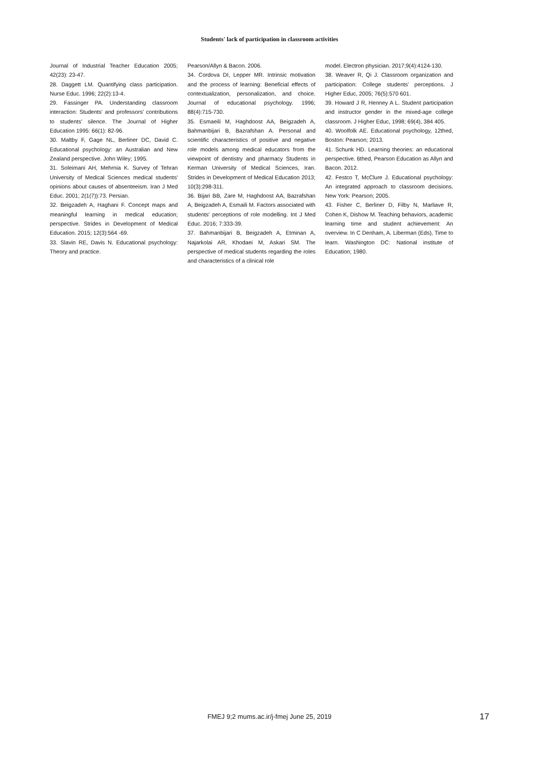Students' lack of participation in classroom activities
Journal of Industrial Teacher Education 2005; 42(23): 23-47.
28. Daggett LM. Quantifying class participation. Nurse Educ. 1996; 22(2):13-4.
29. Fassinger PA. Understanding classroom interaction: Students' and professors' contributions to students' silence. The Journal of Higher Education 1995: 66(1): 82-96.
30. Maltby F, Gage NL, Berliner DC, David C. Educational psychology: an Australian and New Zealand perspective. John Wiley; 1995.
31. Soleimani AH, Mehrnia K. Survey of Tehran University of Medical Sciences medical students' opinions about causes of absenteeism. Iran J Med Educ. 2001; 2(1(7)):73. Persian.
32. Beigzadeh A, Haghani F. Concept maps and meaningful learning in medical education; perspective. Strides in Development of Medical Education. 2015; 12(3):564 -69.
33. Slavin RE, Davis N. Educational psychology: Theory and practice.
Pearson/Allyn & Bacon. 2006.
34. Cordova DI, Lepper MR. Intrinsic motivation and the process of learning: Beneficial effects of contextualization, personalization, and choice. Journal of educational psychology. 1996; 88(4):715-730.
35. Esmaeili M, Haghdoost AA, Beigzadeh A, Bahmanbijari B, Bazrafshan A. Personal and scientific characteristics of positive and negative role models among medical educators from the viewpoint of dentistry and pharmacy Students in Kerman University of Medical Sciences, Iran. Strides in Development of Medical Education 2013; 10(3):298-311.
36. Bijari BB, Zare M, Haghdoost AA, Bazrafshan A, Beigzadeh A, Esmaili M. Factors associated with students' perceptions of role modelling. Int J Med Educ. 2016; 7:333-39.
37. Bahmanbijari B, Beigzadeh A, Etminan A, Najarkolai AR, Khodaei M, Askari SM. The perspective of medical students regarding the roles and characteristics of a clinical role
model. Electron physician. 2017;9(4):4124-130.
38. Weaver R, Qi J. Classroom organization and participation: College students' perceptions. J Higher Educ, 2005; 76(5):570 601.
39. Howard J R, Henney A L. Student participation and instructor gender in the mixed-age college classroom. J Higher Educ, 1998; 69(4), 384 405.
40. Woolfolk AE. Educational psychology, 12thed, Boston: Pearson; 2013.
41. Schunk HD. Learning theories: an educational perspective. 6thed, Pearson Education as Allyn and Bacon. 2012.
42. Festco T, McClure J. Educational psychology: An integrated approach to classroom decisions. New York: Pearson; 2005.
43. Fisher C, Berliner D, Filby N, Marliave R, Cohen K, Dishow M. Teaching behaviors, academic learning time and student achievement: An overview. In C Denham, A. Liberman (Eds), Time to learn. Washington DC: National institute of Education; 1980.
FMEJ 9;2 mums.ac.ir/j-fmej June 25, 2019 17